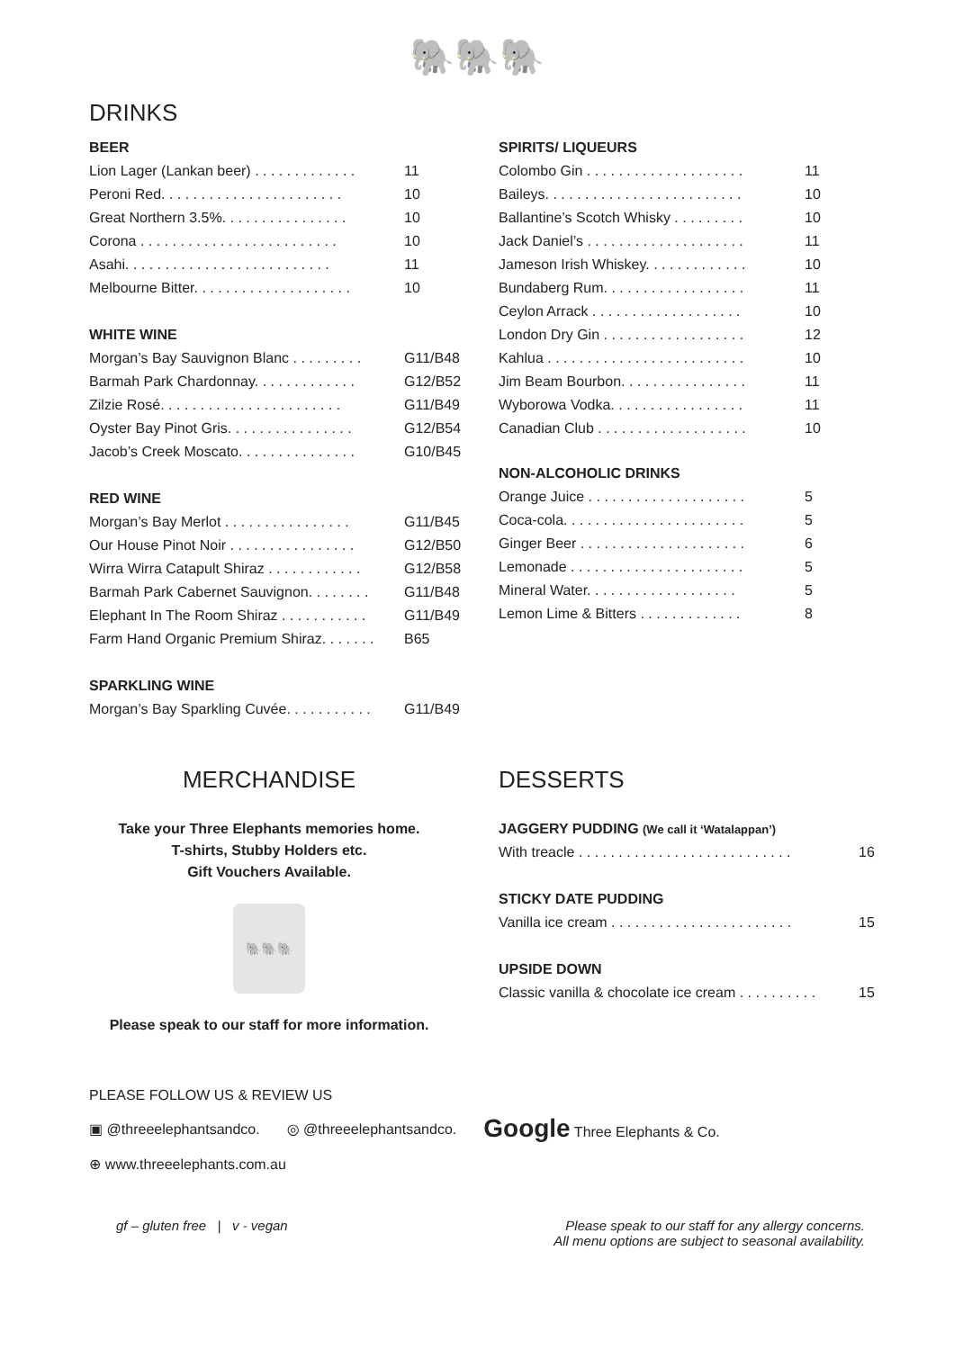🐘🐘🐘
DRINKS
BEER
| Lion Lager (Lankan beer) . . . . . . . . . . . . . | 11 |
| Peroni Red. . . . . . . . . . . . . . . . . . . . . . . | 10 |
| Great Northern 3.5%. . . . . . . . . . . . . . . . | 10 |
| Corona . . . . . . . . . . . . . . . . . . . . . . . . . | 10 |
| Asahi. . . . . . . . . . . . . . . . . . . . . . . . . . | 11 |
| Melbourne Bitter. . . . . . . . . . . . . . . . . . . . | 10 |
WHITE WINE
| Morgan’s Bay Sauvignon Blanc . . . . . . . . . | G11/B48 |
| Barmah Park Chardonnay. . . . . . . . . . . . . | G12/B52 |
| Zilzie Rosé. . . . . . . . . . . . . . . . . . . . . . . | G11/B49 |
| Oyster Bay Pinot Gris. . . . . . . . . . . . . . . . | G12/B54 |
| Jacob’s Creek Moscato. . . . . . . . . . . . . . . | G10/B45 |
RED WINE
| Morgan’s Bay Merlot . . . . . . . . . . . . . . . . | G11/B45 |
| Our House Pinot Noir . . . . . . . . . . . . . . . . | G12/B50 |
| Wirra Wirra Catapult Shiraz . . . . . . . . . . . . | G12/B58 |
| Barmah Park Cabernet Sauvignon. . . . . . . . | G11/B48 |
| Elephant In The Room Shiraz . . . . . . . . . . . | G11/B49 |
| Farm Hand Organic Premium Shiraz. . . . . . . | B65 |
SPARKLING WINE
| Morgan’s Bay Sparkling Cuvée. . . . . . . . . . . | G11/B49 |
SPIRITS/ LIQUEURS
| Colombo Gin . . . . . . . . . . . . . . . . . . . . | 11 |
| Baileys. . . . . . . . . . . . . . . . . . . . . . . . . | 10 |
| Ballantine’s Scotch Whisky . . . . . . . . . | 10 |
| Jack Daniel’s . . . . . . . . . . . . . . . . . . . . | 11 |
| Jameson Irish Whiskey. . . . . . . . . . . . . | 10 |
| Bundaberg Rum. . . . . . . . . . . . . . . . . . | 11 |
| Ceylon Arrack . . . . . . . . . . . . . . . . . . . | 10 |
| London Dry Gin . . . . . . . . . . . . . . . . . . | 12 |
| Kahlua . . . . . . . . . . . . . . . . . . . . . . . . . | 10 |
| Jim Beam Bourbon. . . . . . . . . . . . . . . . | 11 |
| Wyborowa Vodka. . . . . . . . . . . . . . . . . | 11 |
| Canadian Club . . . . . . . . . . . . . . . . . . . | 10 |
NON-ALCOHOLIC DRINKS
| Orange Juice . . . . . . . . . . . . . . . . . . . . | 5 |
| Coca-cola. . . . . . . . . . . . . . . . . . . . . . . | 5 |
| Ginger Beer . . . . . . . . . . . . . . . . . . . . . | 6 |
| Lemonade . . . . . . . . . . . . . . . . . . . . . . | 5 |
| Mineral Water. . . . . . . . . . . . . . . . . . . | 5 |
| Lemon Lime & Bitters . . . . . . . . . . . . . | 8 |
MERCHANDISE
Take your Three Elephants memories home.
T-shirts, Stubby Holders etc.
Gift Vouchers Available.
🐘🐘🐘
Please speak to our staff for more information.
DESSERTS
JAGGERY PUDDING (We call it ‘Watalappan’)
| With treacle . . . . . . . . . . . . . . . . . . . . . . . . . . . | 16 |
STICKY DATE PUDDING
| Vanilla ice cream . . . . . . . . . . . . . . . . . . . . . . . | 15 |
UPSIDE DOWN
| Classic vanilla & chocolate ice cream . . . . . . . . . . | 15 |
PLEASE FOLLOW US & REVIEW US
▣ @threeelephantsandco. ◎ @threeelephantsandco. Google Three Elephants & Co.
⊕ www.threeelephants.com.au
gf – gluten free | v - vegan Please speak to our staff for any allergy concerns.
All menu options are subject to seasonal availability.